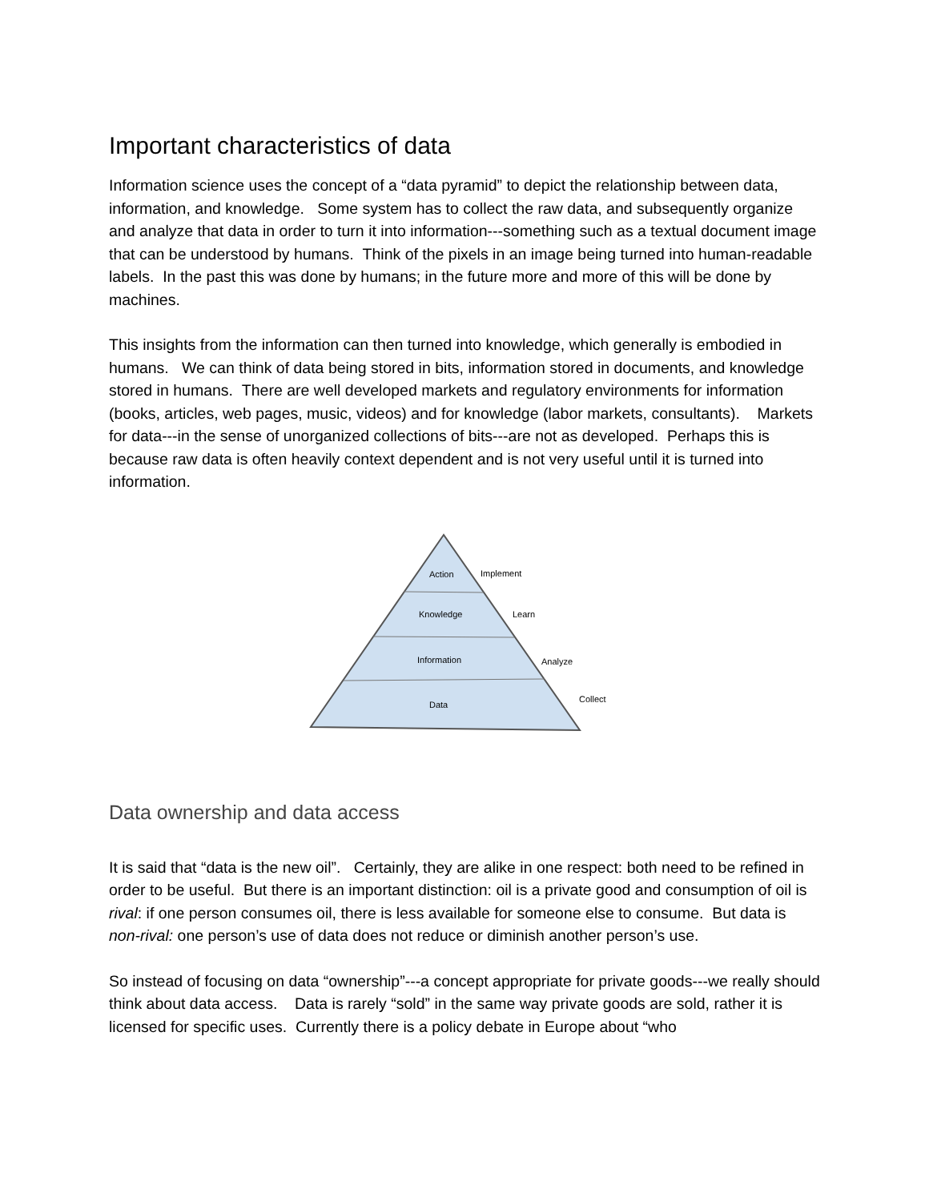Important characteristics of data
Information science uses the concept of a “data pyramid” to depict the relationship between data, information, and knowledge. Some system has to collect the raw data, and subsequently organize and analyze that data in order to turn it into information---something such as a textual document image that can be understood by humans. Think of the pixels in an image being turned into human-readable labels. In the past this was done by humans; in the future more and more of this will be done by machines.
This insights from the information can then turned into knowledge, which generally is embodied in humans. We can think of data being stored in bits, information stored in documents, and knowledge stored in humans. There are well developed markets and regulatory environments for information (books, articles, web pages, music, videos) and for knowledge (labor markets, consultants). Markets for data---in the sense of unorganized collections of bits---are not as developed. Perhaps this is because raw data is often heavily context dependent and is not very useful until it is turned into information.
Action
Implement
Knowledge
Learn
Information
Analyze
Data
Collect
Data ownership and data access
It is said that “data is the new oil”. Certainly, they are alike in one respect: both need to be refined in order to be useful. But there is an important distinction: oil is a private good and consumption of oil is rival: if one person consumes oil, there is less available for someone else to consume. But data is non-rival: one person’s use of data does not reduce or diminish another person’s use.
So instead of focusing on data “ownership”---a concept appropriate for private goods---we really should think about data access. Data is rarely “sold” in the same way private goods are sold, rather it is licensed for specific uses. Currently there is a policy debate in Europe about “who